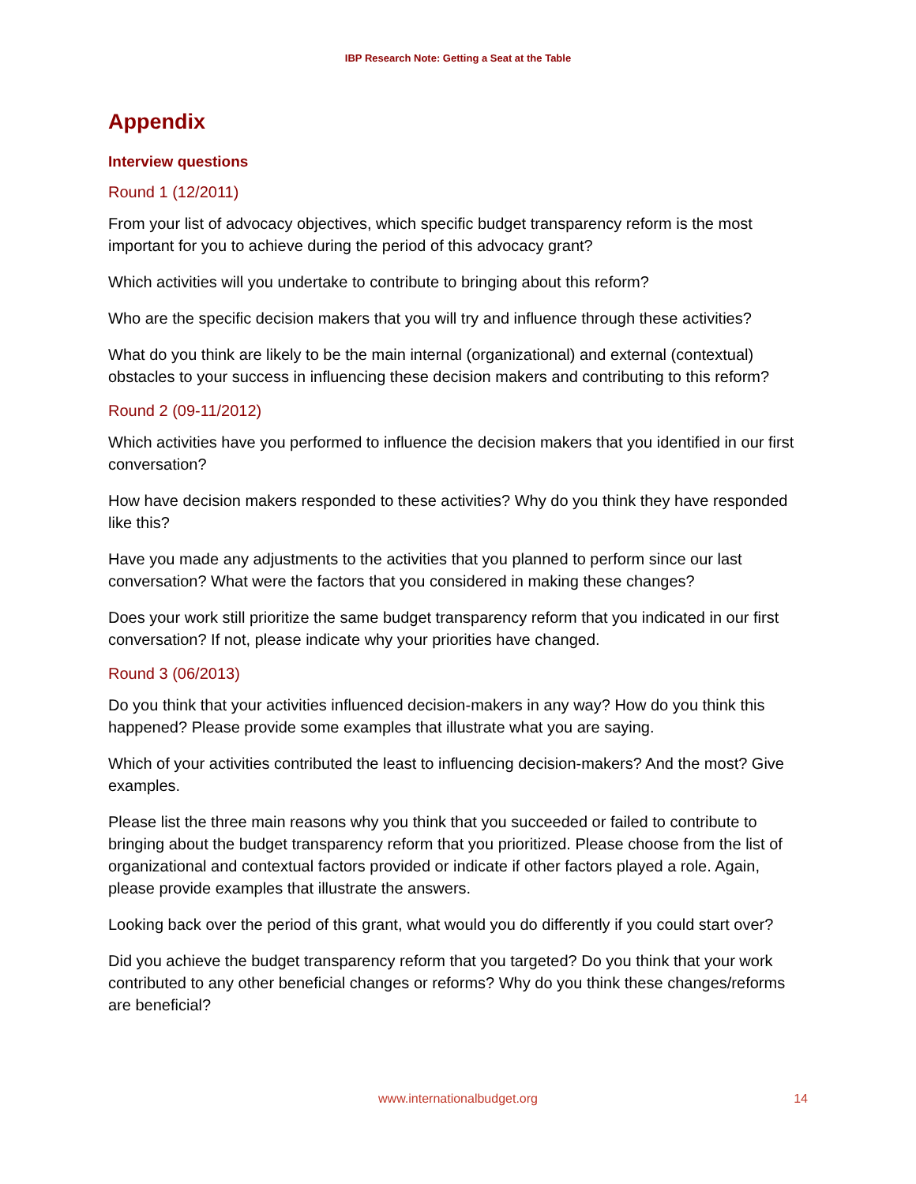IBP Research Note: Getting a Seat at the Table
Appendix
Interview questions
Round 1 (12/2011)
From your list of advocacy objectives, which specific budget transparency reform is the most important for you to achieve during the period of this advocacy grant?
Which activities will you undertake to contribute to bringing about this reform?
Who are the specific decision makers that you will try and influence through these activities?
What do you think are likely to be the main internal (organizational) and external (contextual) obstacles to your success in influencing these decision makers and contributing to this reform?
Round 2 (09-11/2012)
Which activities have you performed to influence the decision makers that you identified in our first conversation?
How have decision makers responded to these activities? Why do you think they have responded like this?
Have you made any adjustments to the activities that you planned to perform since our last conversation? What were the factors that you considered in making these changes?
Does your work still prioritize the same budget transparency reform that you indicated in our first conversation? If not, please indicate why your priorities have changed.
Round 3 (06/2013)
Do you think that your activities influenced decision-makers in any way? How do you think this happened? Please provide some examples that illustrate what you are saying.
Which of your activities contributed the least to influencing decision-makers? And the most? Give examples.
Please list the three main reasons why you think that you succeeded or failed to contribute to bringing about the budget transparency reform that you prioritized. Please choose from the list of organizational and contextual factors provided or indicate if other factors played a role. Again, please provide examples that illustrate the answers.
Looking back over the period of this grant, what would you do differently if you could start over?
Did you achieve the budget transparency reform that you targeted? Do you think that your work contributed to any other beneficial changes or reforms? Why do you think these changes/reforms are beneficial?
www.internationalbudget.org
14